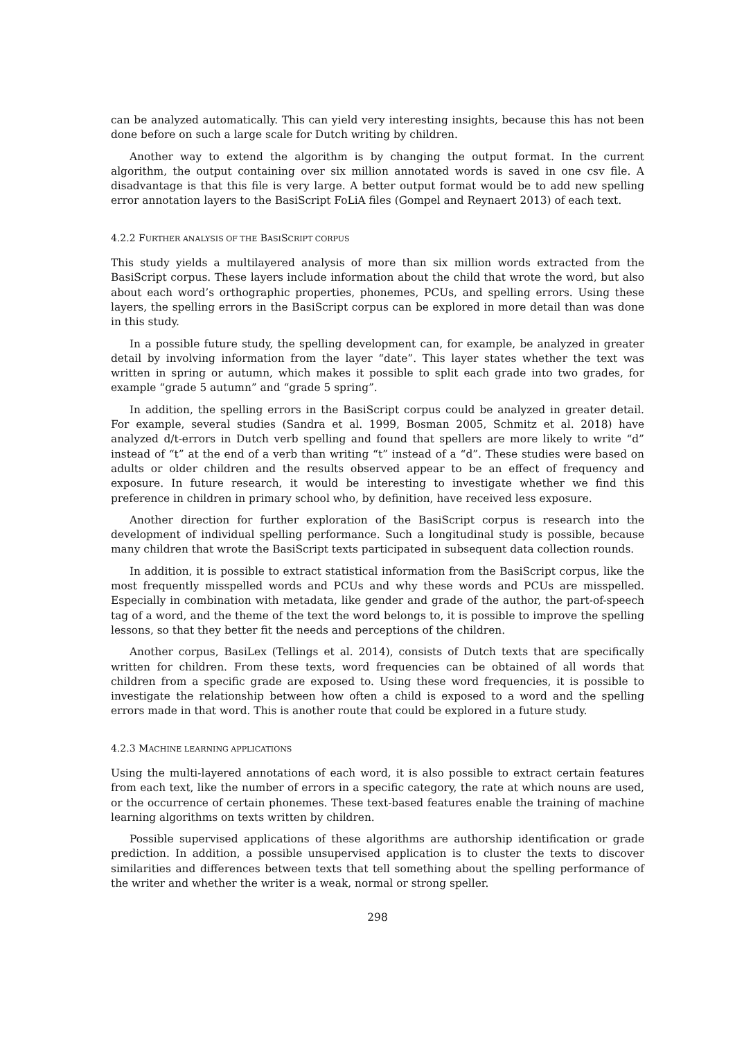can be analyzed automatically. This can yield very interesting insights, because this has not been done before on such a large scale for Dutch writing by children.
Another way to extend the algorithm is by changing the output format. In the current algorithm, the output containing over six million annotated words is saved in one csv file. A disadvantage is that this file is very large. A better output format would be to add new spelling error annotation layers to the BasiScript FoLiA files (Gompel and Reynaert 2013) of each text.
4.2.2 FURTHER ANALYSIS OF THE BASISCRIPT CORPUS
This study yields a multilayered analysis of more than six million words extracted from the BasiScript corpus. These layers include information about the child that wrote the word, but also about each word’s orthographic properties, phonemes, PCUs, and spelling errors. Using these layers, the spelling errors in the BasiScript corpus can be explored in more detail than was done in this study.
In a possible future study, the spelling development can, for example, be analyzed in greater detail by involving information from the layer “date”. This layer states whether the text was written in spring or autumn, which makes it possible to split each grade into two grades, for example “grade 5 autumn” and “grade 5 spring”.
In addition, the spelling errors in the BasiScript corpus could be analyzed in greater detail. For example, several studies (Sandra et al. 1999, Bosman 2005, Schmitz et al. 2018) have analyzed d/t-errors in Dutch verb spelling and found that spellers are more likely to write “d” instead of “t” at the end of a verb than writing “t” instead of a “d”. These studies were based on adults or older children and the results observed appear to be an effect of frequency and exposure. In future research, it would be interesting to investigate whether we find this preference in children in primary school who, by definition, have received less exposure.
Another direction for further exploration of the BasiScript corpus is research into the development of individual spelling performance. Such a longitudinal study is possible, because many children that wrote the BasiScript texts participated in subsequent data collection rounds.
In addition, it is possible to extract statistical information from the BasiScript corpus, like the most frequently misspelled words and PCUs and why these words and PCUs are misspelled. Especially in combination with metadata, like gender and grade of the author, the part-of-speech tag of a word, and the theme of the text the word belongs to, it is possible to improve the spelling lessons, so that they better fit the needs and perceptions of the children.
Another corpus, BasiLex (Tellings et al. 2014), consists of Dutch texts that are specifically written for children. From these texts, word frequencies can be obtained of all words that children from a specific grade are exposed to. Using these word frequencies, it is possible to investigate the relationship between how often a child is exposed to a word and the spelling errors made in that word. This is another route that could be explored in a future study.
4.2.3 MACHINE LEARNING APPLICATIONS
Using the multi-layered annotations of each word, it is also possible to extract certain features from each text, like the number of errors in a specific category, the rate at which nouns are used, or the occurrence of certain phonemes. These text-based features enable the training of machine learning algorithms on texts written by children.
Possible supervised applications of these algorithms are authorship identification or grade prediction. In addition, a possible unsupervised application is to cluster the texts to discover similarities and differences between texts that tell something about the spelling performance of the writer and whether the writer is a weak, normal or strong speller.
298